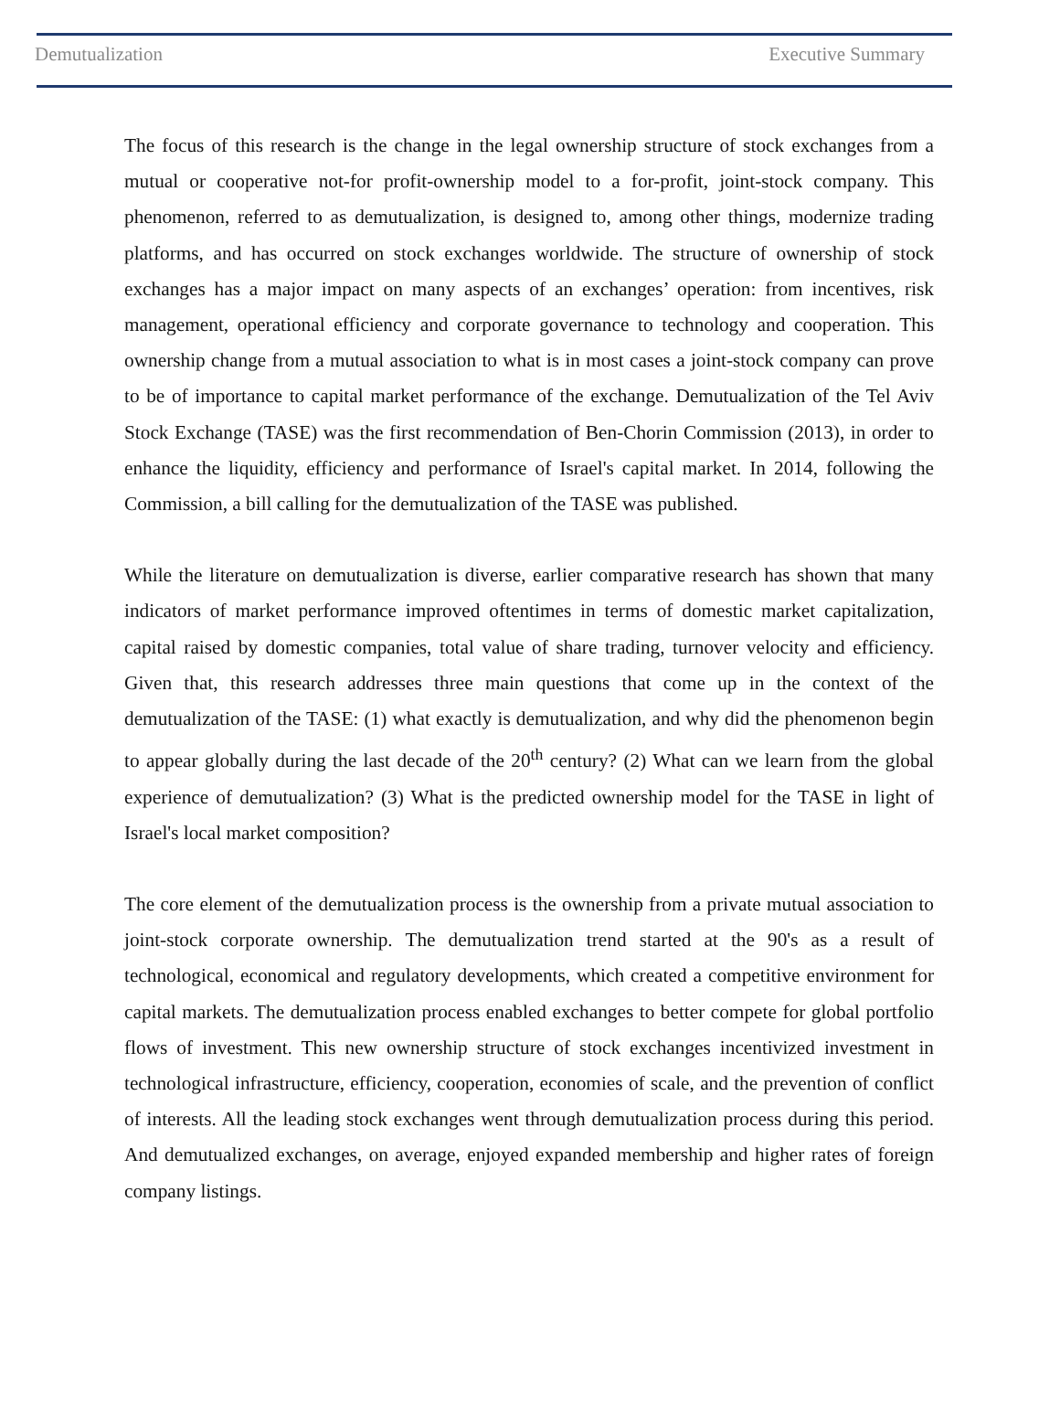Demutualization Executive Summary
The focus of this research is the change in the legal ownership structure of stock exchanges from a mutual or cooperative not-for profit-ownership model to a for-profit, joint-stock company. This phenomenon, referred to as demutualization, is designed to, among other things, modernize trading platforms, and has occurred on stock exchanges worldwide. The structure of ownership of stock exchanges has a major impact on many aspects of an exchanges’ operation: from incentives, risk management, operational efficiency and corporate governance to technology and cooperation. This ownership change from a mutual association to what is in most cases a joint-stock company can prove to be of importance to capital market performance of the exchange. Demutualization of the Tel Aviv Stock Exchange (TASE) was the first recommendation of Ben-Chorin Commission (2013), in order to enhance the liquidity, efficiency and performance of Israel's capital market. In 2014, following the Commission, a bill calling for the demutualization of the TASE was published.
While the literature on demutualization is diverse, earlier comparative research has shown that many indicators of market performance improved oftentimes in terms of domestic market capitalization, capital raised by domestic companies, total value of share trading, turnover velocity and efficiency. Given that, this research addresses three main questions that come up in the context of the demutualization of the TASE: (1) what exactly is demutualization, and why did the phenomenon begin to appear globally during the last decade of the 20<sup>th</sup> century? (2) What can we learn from the global experience of demutualization? (3) What is the predicted ownership model for the TASE in light of Israel's local market composition?
The core element of the demutualization process is the ownership from a private mutual association to joint-stock corporate ownership. The demutualization trend started at the 90's as a result of technological, economical and regulatory developments, which created a competitive environment for capital markets. The demutualization process enabled exchanges to better compete for global portfolio flows of investment. This new ownership structure of stock exchanges incentivized investment in technological infrastructure, efficiency, cooperation, economies of scale, and the prevention of conflict of interests. All the leading stock exchanges went through demutualization process during this period. And demutualized exchanges, on average, enjoyed expanded membership and higher rates of foreign company listings.